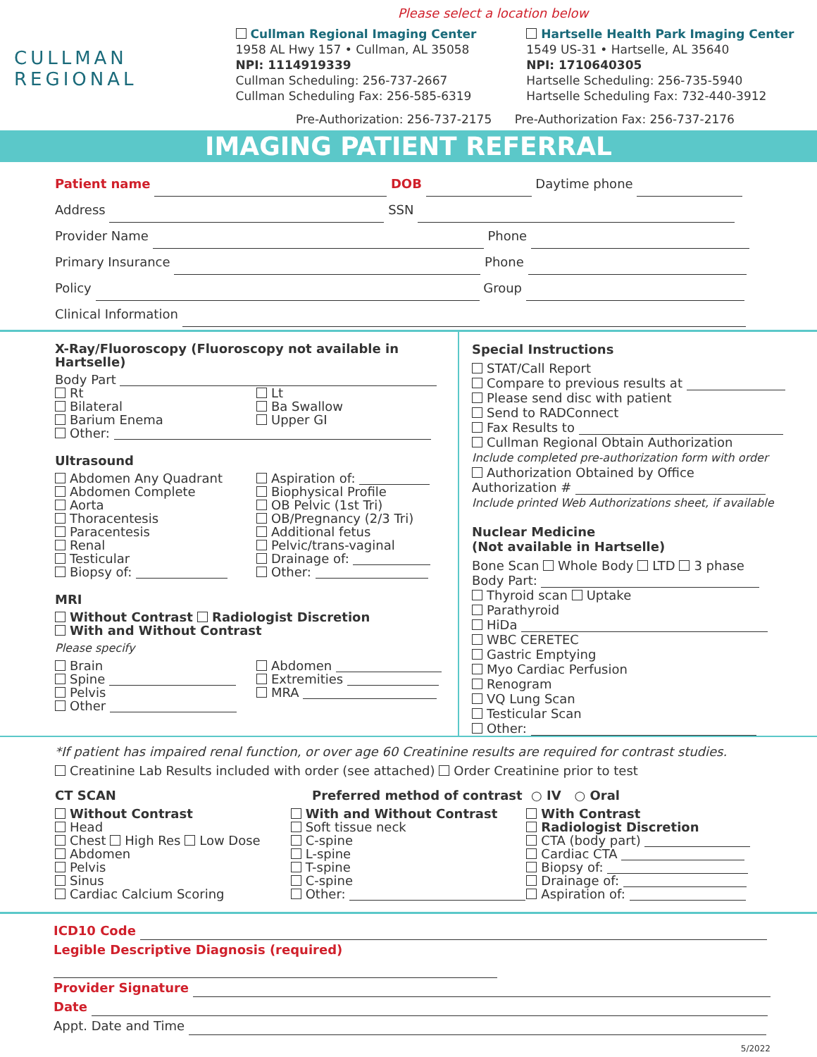Please select a location below
CULLMAN
REGIONAL
Cullman Regional Imaging Center
1958 AL Hwy 157 • Cullman, AL 35058
NPI: 1114919339
Cullman Scheduling: 256-737-2667
Cullman Scheduling Fax: 256-585-6319
Hartselle Health Park Imaging Center
1549 US-31 • Hartselle, AL 35640
NPI: 1710640305
Hartselle Scheduling: 256-735-5940
Hartselle Scheduling Fax: 732-440-3912
Pre-Authorization: 256-737-2175 Pre-Authorization Fax: 256-737-2176
IMAGING PATIENT REFERRAL
Patient name DOB Daytime phone
Address SSN
Provider Name Phone
Primary Insurance Phone
Policy Group
Clinical Information
X-Ray/Fluoroscopy (Fluoroscopy not available in Hartselle)
Body Part
Rt
Bilateral
Barium Enema
Lt
Ba Swallow
Upper GI
Other:
Ultrasound
Abdomen Any Quadrant
Abdomen Complete
Aorta
Thoracentesis
Paracentesis
Renal
Testicular
Biopsy of:
Aspiration of:
Biophysical Profile
OB Pelvic (1st Tri)
OB/Pregnancy (2/3 Tri)
Additional fetus
Pelvic/trans-vaginal
Drainage of:
Other:
MRI
Without Contrast Radiologist Discretion
With and Without Contrast
Please specify
Brain
Spine
Pelvis
Other
Abdomen
Extremities
MRA
Special Instructions
STAT/Call Report
Compare to previous results at
Please send disc with patient
Send to RADConnect
Fax Results to
Cullman Regional Obtain Authorization
Include completed pre-authorization form with order
Authorization Obtained by Office
Authorization #
Include printed Web Authorizations sheet, if available
Nuclear Medicine
(Not available in Hartselle)
Bone Scan Whole Body LTD 3 phase
Body Part:
Thyroid scan Uptake
Parathyroid
HiDa
WBC CERETEC
Gastric Emptying
Myo Cardiac Perfusion
Renogram
VQ Lung Scan
Testicular Scan
Other:
*If patient has impaired renal function, or over age 60 Creatinine results are required for contrast studies.
Creatinine Lab Results included with order (see attached) Order Creatinine prior to test
CT SCAN Preferred method of contrast ○ IV ○ Oral
Without Contrast
Head
Chest High Res Low Dose
Abdomen
Pelvis
Sinus
Cardiac Calcium Scoring
With and Without Contrast
Soft tissue neck
C-spine
L-spine
T-spine
C-spine
Other:
With Contrast
Radiologist Discretion
CTA (body part)
Cardiac CTA
Biopsy of:
Drainage of:
Aspiration of:
ICD10 Code
Legible Descriptive Diagnosis (required)
Provider Signature
Date
Appt. Date and Time
5/2022